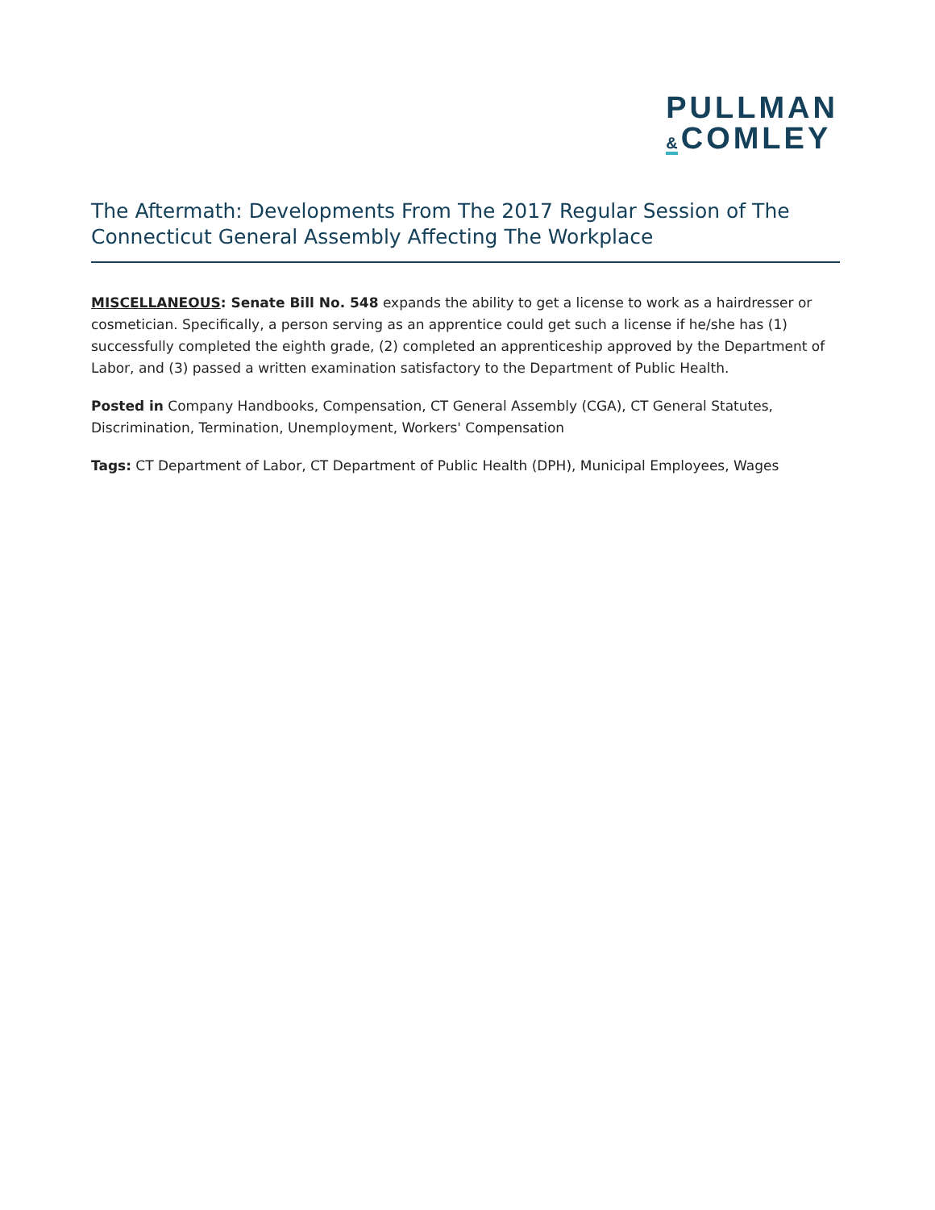PULLMAN
& COMLEY
The Aftermath: Developments From The 2017 Regular Session of The Connecticut General Assembly Affecting The Workplace
MISCELLANEOUS: Senate Bill No. 548 expands the ability to get a license to work as a hairdresser or cosmetician. Specifically, a person serving as an apprentice could get such a license if he/she has (1) successfully completed the eighth grade, (2) completed an apprenticeship approved by the Department of Labor, and (3) passed a written examination satisfactory to the Department of Public Health.
Posted in Company Handbooks, Compensation, CT General Assembly (CGA), CT General Statutes, Discrimination, Termination, Unemployment, Workers' Compensation
Tags: CT Department of Labor, CT Department of Public Health (DPH), Municipal Employees, Wages